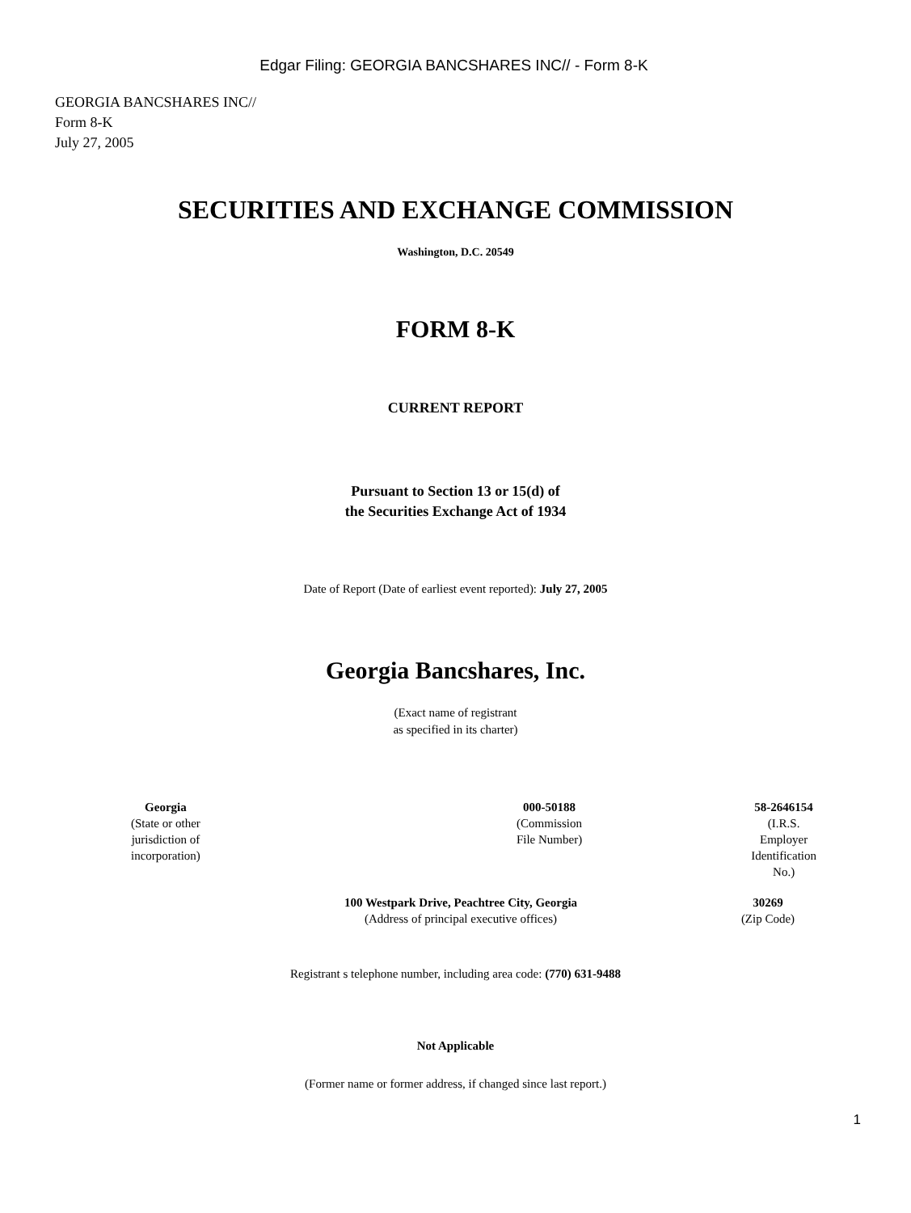Edgar Filing: GEORGIA BANCSHARES INC// - Form 8-K
GEORGIA BANCSHARES INC//
Form 8-K
July 27, 2005
SECURITIES AND EXCHANGE COMMISSION
Washington, D.C. 20549
FORM 8-K
CURRENT REPORT
Pursuant to Section 13 or 15(d) of
the Securities Exchange Act of 1934
Date of Report (Date of earliest event reported): July 27, 2005
Georgia Bancshares, Inc.
(Exact name of registrant
as specified in its charter)
| Georgia (State or other jurisdiction of incorporation) | 000-50188 (Commission File Number) | 58-2646154 (I.R.S. Employer Identification No.) |
| 100 Westpark Drive, Peachtree City, Georgia (Address of principal executive offices) | 30269 (Zip Code) |
Registrant s telephone number, including area code: (770) 631-9488
Not Applicable
(Former name or former address, if changed since last report.)
1